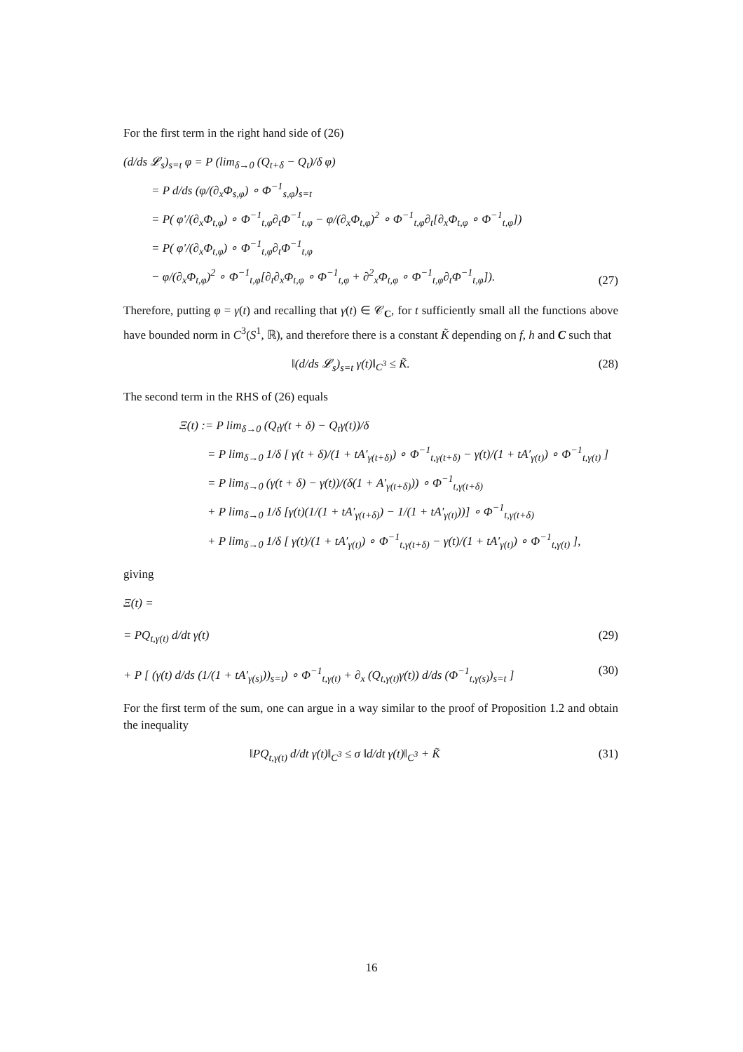For the first term in the right hand side of (26)
(d/ds 𝓛<sub>s</sub>)<sub>s=t</sub> φ = P (lim<sub>δ→0</sub> (Q<sub>t+δ</sub> − Q<sub>t</sub>)/δ φ)
= P d/ds (φ/(∂<sub>x</sub>Φ<sub>s,φ</sub>) ∘ Φ<sup>−1</sup><sub>s,φ</sub>)<sub>s=t</sub>
= P( φ′/(∂<sub>x</sub>Φ<sub>t,φ</sub>) ∘ Φ<sup>−1</sup><sub>t,φ</sub>∂<sub>t</sub>Φ<sup>−1</sup><sub>t,φ</sub> − φ/(∂<sub>x</sub>Φ<sub>t,φ</sub>)<sup>2</sup> ∘ Φ<sup>−1</sup><sub>t,φ</sub>∂<sub>t</sub>[∂<sub>x</sub>Φ<sub>t,φ</sub> ∘ Φ<sup>−1</sup><sub>t,φ</sub>])
= P( φ′/(∂<sub>x</sub>Φ<sub>t,φ</sub>) ∘ Φ<sup>−1</sup><sub>t,φ</sub>∂<sub>t</sub>Φ<sup>−1</sup><sub>t,φ</sub>
− φ/(∂<sub>x</sub>Φ<sub>t,φ</sub>)<sup>2</sup> ∘ Φ<sup>−1</sup><sub>t,φ</sub>[∂<sub>t</sub>∂<sub>x</sub>Φ<sub>t,φ</sub> ∘ Φ<sup>−1</sup><sub>t,φ</sub> + ∂<sup>2</sup><sub>x</sub>Φ<sub>t,φ</sub> ∘ Φ<sup>−1</sup><sub>t,φ</sub>∂<sub>t</sub>Φ<sup>−1</sup><sub>t,φ</sub>]).
(27)
Therefore, putting φ = γ(t) and recalling that γ(t) ∈ 𝒞<sub>C</sub>, for t sufficiently small all the functions above have bounded norm in C<sup>3</sup>(S<sup>1</sup>, ℝ), and therefore there is a constant K̃ depending on f, h and C such that
‖(d/ds 𝓛<sub>s</sub>)<sub>s=t</sub> γ(t)‖<sub>C<sup>3</sup></sub> ≤ K̃. (28)
The second term in the RHS of (26) equals
Ξ(t) := P lim<sub>δ→0</sub> (Q<sub>t</sub>γ(t + δ) − Q<sub>t</sub>γ(t))/δ
= P lim<sub>δ→0</sub> 1/δ [ γ(t + δ)/(1 + tA′<sub>γ(t+δ)</sub>) ∘ Φ<sup>−1</sup><sub>t,γ(t+δ)</sub> − γ(t)/(1 + tA′<sub>γ(t)</sub>) ∘ Φ<sup>−1</sup><sub>t,γ(t)</sub> ]
= P lim<sub>δ→0</sub> (γ(t + δ) − γ(t))/(δ(1 + A′<sub>γ(t+δ)</sub>)) ∘ Φ<sup>−1</sup><sub>t,γ(t+δ)</sub>
+ P lim<sub>δ→0</sub> 1/δ [γ(t)(1/(1 + tA′<sub>γ(t+δ)</sub>) − 1/(1 + tA′<sub>γ(t)</sub>))] ∘ Φ<sup>−1</sup><sub>t,γ(t+δ)</sub>
+ P lim<sub>δ→0</sub> 1/δ [ γ(t)/(1 + tA′<sub>γ(t)</sub>) ∘ Φ<sup>−1</sup><sub>t,γ(t+δ)</sub> − γ(t)/(1 + tA′<sub>γ(t)</sub>) ∘ Φ<sup>−1</sup><sub>t,γ(t)</sub> ],
giving
Ξ(t) =
= PQ<sub>t,γ(t)</sub> d/dt γ(t) (29)
+ P [ (γ(t) d/ds (1/(1 + tA′<sub>γ(s)</sub>))<sub>s=t</sub>) ∘ Φ<sup>−1</sup><sub>t,γ(t)</sub> + ∂<sub>x</sub> (Q<sub>t,γ(t)</sub>γ(t)) d/ds (Φ<sup>−1</sup><sub>t,γ(s)</sub>)<sub>s=t</sub> ]
(30)
For the first term of the sum, one can argue in a way similar to the proof of Proposition 1.2 and obtain the inequality
‖PQ<sub>t,γ(t)</sub> d/dt γ(t)‖<sub>C<sup>3</sup></sub> ≤ σ ‖d/dt γ(t)‖<sub>C<sup>3</sup></sub> + K̃
(31)
16